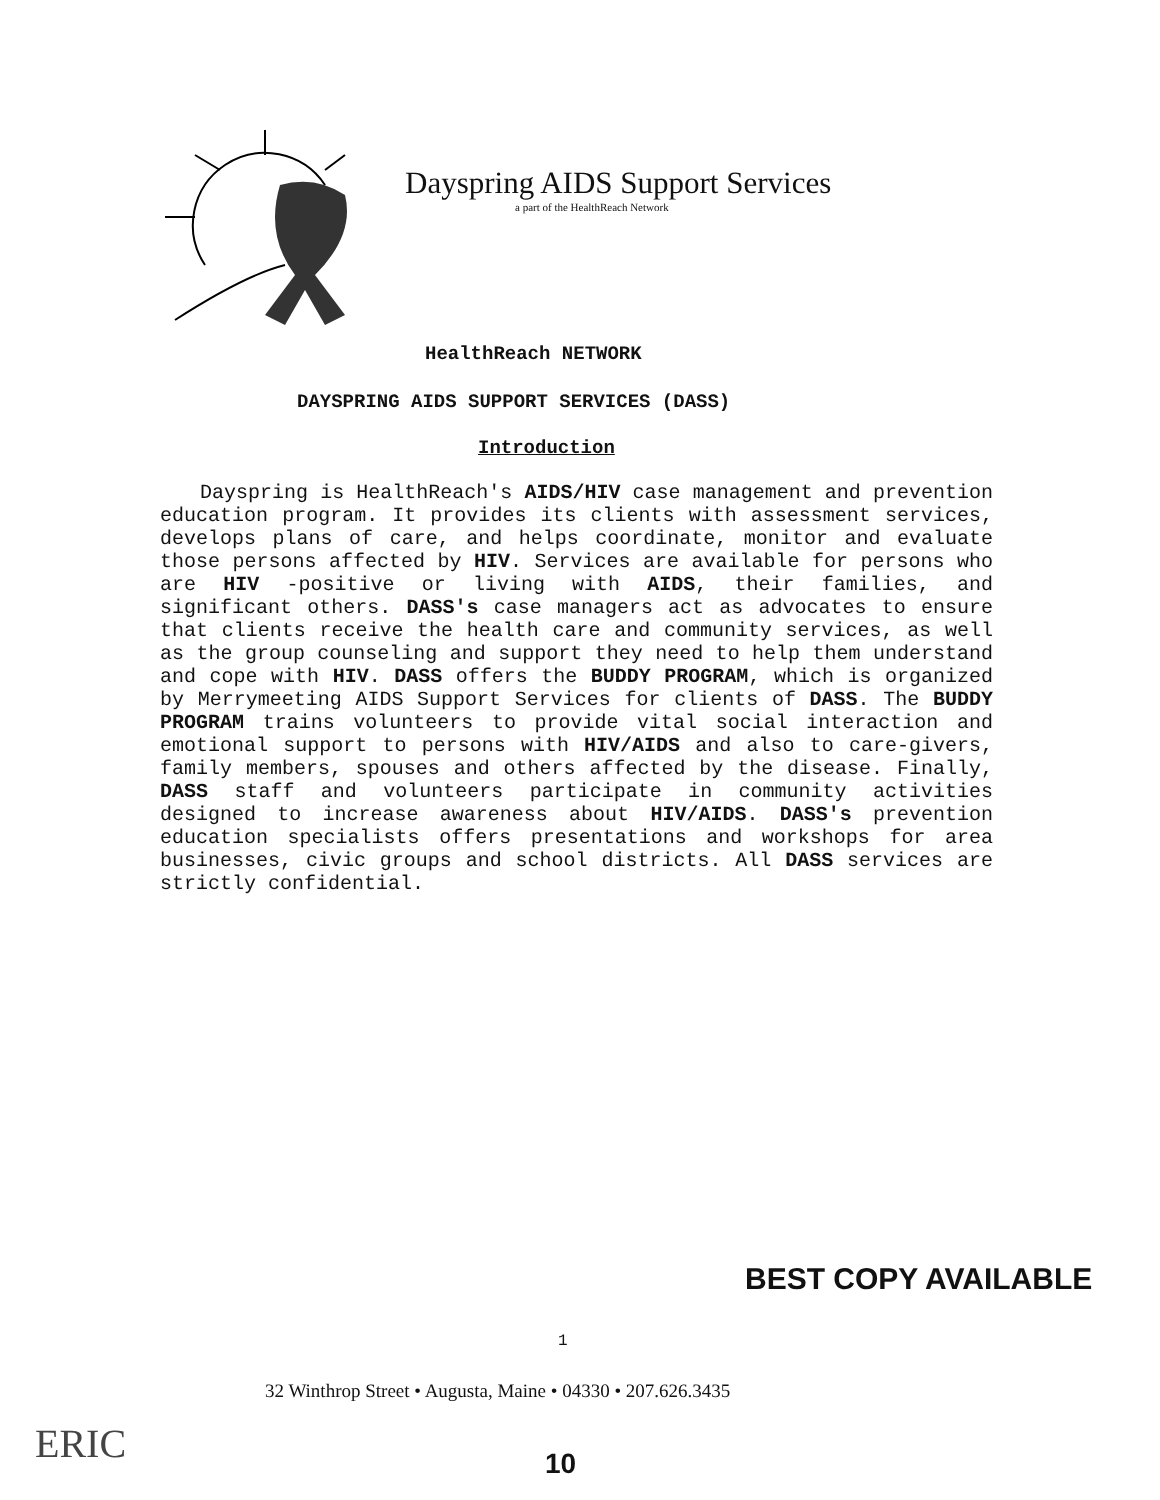Dayspring AIDS Support Services
a part of the HealthReach Network
HealthReach NETWORK
DAYSPRING AIDS SUPPORT SERVICES (DASS)
Introduction
Dayspring is HealthReach's AIDS/HIV case management and prevention education program. It provides its clients with assessment services, develops plans of care, and helps coordinate, monitor and evaluate those persons affected by HIV. Services are available for persons who are HIV -positive or living with AIDS, their families, and significant others. DASS's case managers act as advocates to ensure that clients receive the health care and community services, as well as the group counseling and support they need to help them understand and cope with HIV. DASS offers the BUDDY PROGRAM, which is organized by Merrymeeting AIDS Support Services for clients of DASS. The BUDDY PROGRAM trains volunteers to provide vital social interaction and emotional support to persons with HIV/AIDS and also to care-givers, family members, spouses and others affected by the disease. Finally, DASS staff and volunteers participate in community activities designed to increase awareness about HIV/AIDS. DASS's prevention education specialists offers presentations and workshops for area businesses, civic groups and school districts. All DASS services are strictly confidential.
BEST COPY AVAILABLE
1
32 Winthrop Street • Augusta, Maine • 04330 • 207.626.3435
ERIC 10